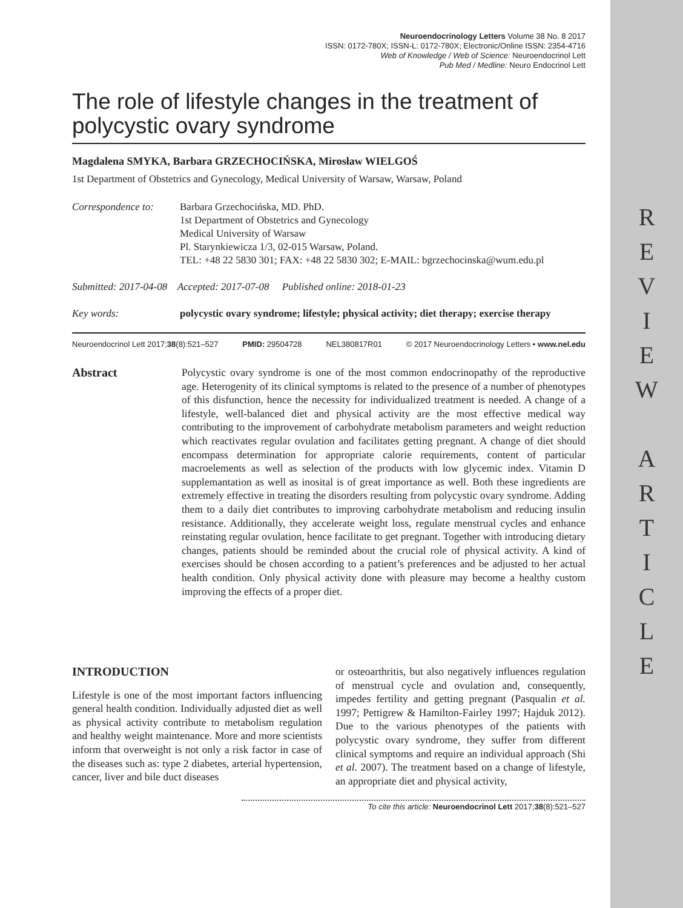R
E
V
I
E
W
A
R
T
I
C
L
E
Neuroendocrinology Letters Volume 38 No. 8 2017
ISSN: 0172-780X; ISSN-L: 0172-780X; Electronic/Online ISSN: 2354-4716
Web of Knowledge / Web of Science: Neuroendocrinol Lett
Pub Med / Medline: Neuro Endocrinol Lett
The role of lifestyle changes in the treatment of polycystic ovary syndrome
Magdalena SMYKA, Barbara GRZECHOCIŃSKA, Mirosław WIELGOŚ
1st Department of Obstetrics and Gynecology, Medical University of Warsaw, Warsaw, Poland
Correspondence to:
Barbara Grzechocińska, MD. PhD.
1st Department of Obstetrics and Gynecology
Medical University of Warsaw
Pl. Starynkiewicza 1/3, 02-015 Warsaw, Poland.
TEL: +48 22 5830 301; FAX: +48 22 5830 302; E-MAIL: bgrzechocinska@wum.edu.pl
Submitted: 2017-04-08 Accepted: 2017-07-08 Published online: 2018-01-23
Key words: polycystic ovary syndrome; lifestyle; physical activity; diet therapy; exercise therapy
Neuroendocrinol Lett 2017;38(8):521–527 PMID: 29504728 NEL380817R01 © 2017 Neuroendocrinology Letters • www.nel.edu
Abstract
Polycystic ovary syndrome is one of the most common endocrinopathy of the reproductive age. Heterogenity of its clinical symptoms is related to the presence of a number of phenotypes of this disfunction, hence the necessity for individualized treatment is needed. A change of a lifestyle, well-balanced diet and physical activity are the most effective medical way contributing to the improvement of carbohydrate metabolism parameters and weight reduction which reactivates regular ovulation and facilitates getting pregnant. A change of diet should encompass determination for appropriate calorie requirements, content of particular macroelements as well as selection of the products with low glycemic index. Vitamin D supplemantation as well as inosital is of great importance as well. Both these ingredients are extremely effective in treating the disorders resulting from polycystic ovary syndrome. Adding them to a daily diet contributes to improving carbohydrate metabolism and reducing insulin resistance. Additionally, they accelerate weight loss, regulate menstrual cycles and enhance reinstating regular ovulation, hence facilitate to get pregnant. Together with introducing dietary changes, patients should be reminded about the crucial role of physical activity. A kind of exercises should be chosen according to a patient’s preferences and be adjusted to her actual health condition. Only physical activity done with pleasure may become a healthy custom improving the effects of a proper diet.
INTRODUCTION
Lifestyle is one of the most important factors influencing general health condition. Individually adjusted diet as well as physical activity contribute to metabolism regulation and healthy weight maintenance. More and more scientists inform that overweight is not only a risk factor in case of the diseases such as: type 2 diabetes, arterial hypertension, cancer, liver and bile duct diseases
or osteoarthritis, but also negatively influences regulation of menstrual cycle and ovulation and, consequently, impedes fertility and getting pregnant (Pasqualin et al. 1997; Pettigrew & Hamilton-Fairley 1997; Hajduk 2012). Due to the various phenotypes of the patients with polycystic ovary syndrome, they suffer from different clinical symptoms and require an individual approach (Shi et al. 2007). The treatment based on a change of lifestyle, an appropriate diet and physical activity,
To cite this article: Neuroendocrinol Lett 2017;38(8):521–527